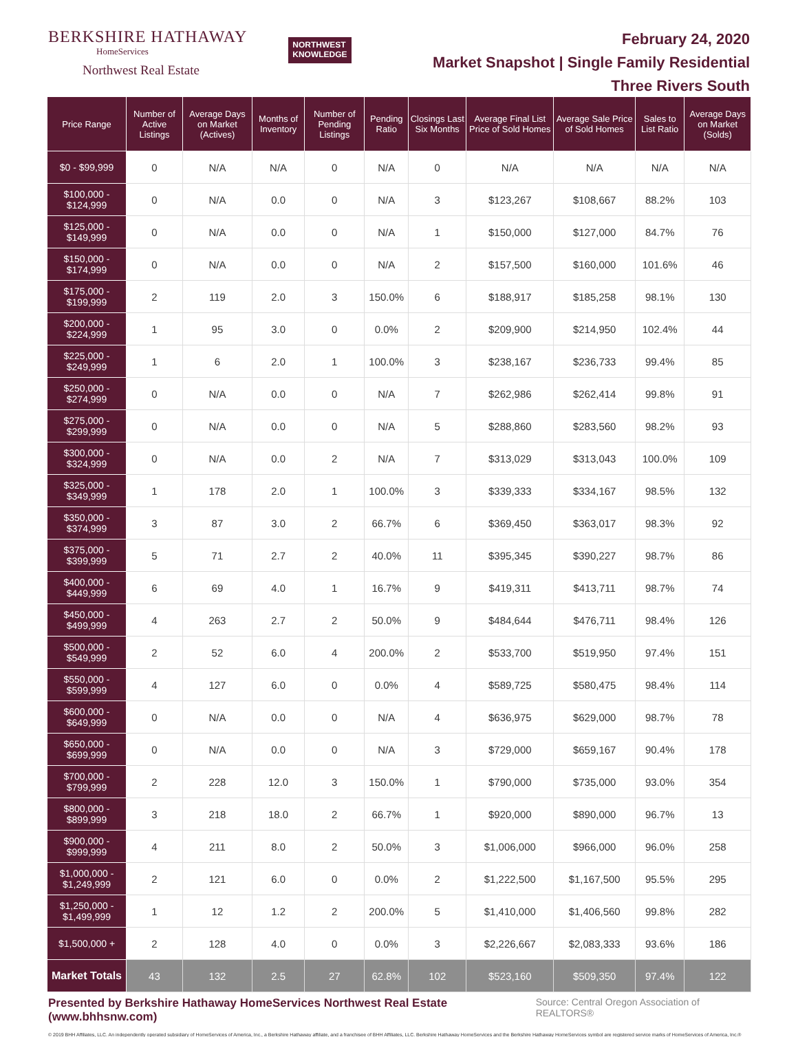BERKSHIRE HATHAWAY
HomeServices
Northwest Real Estate
NORTHWEST
KNOWLEDGE
February 24, 2020
Market Snapshot | Single Family Residential
Three Rivers South
| Price Range | Number of Active Listings | Average Days on Market (Actives) | Months of Inventory | Number of Pending Listings | Pending Ratio | Closings Last Six Months | Average Final List Price of Sold Homes | Average Sale Price of Sold Homes | Sales to List Ratio | Average Days on Market (Solds) |
| --- | --- | --- | --- | --- | --- | --- | --- | --- | --- | --- |
| $0 - $99,999 | 0 | N/A | N/A | 0 | N/A | 0 | N/A | N/A | N/A | N/A |
| $100,000 - $124,999 | 0 | N/A | 0.0 | 0 | N/A | 3 | $123,267 | $108,667 | 88.2% | 103 |
| $125,000 - $149,999 | 0 | N/A | 0.0 | 0 | N/A | 1 | $150,000 | $127,000 | 84.7% | 76 |
| $150,000 - $174,999 | 0 | N/A | 0.0 | 0 | N/A | 2 | $157,500 | $160,000 | 101.6% | 46 |
| $175,000 - $199,999 | 2 | 119 | 2.0 | 3 | 150.0% | 6 | $188,917 | $185,258 | 98.1% | 130 |
| $200,000 - $224,999 | 1 | 95 | 3.0 | 0 | 0.0% | 2 | $209,900 | $214,950 | 102.4% | 44 |
| $225,000 - $249,999 | 1 | 6 | 2.0 | 1 | 100.0% | 3 | $238,167 | $236,733 | 99.4% | 85 |
| $250,000 - $274,999 | 0 | N/A | 0.0 | 0 | N/A | 7 | $262,986 | $262,414 | 99.8% | 91 |
| $275,000 - $299,999 | 0 | N/A | 0.0 | 0 | N/A | 5 | $288,860 | $283,560 | 98.2% | 93 |
| $300,000 - $324,999 | 0 | N/A | 0.0 | 2 | N/A | 7 | $313,029 | $313,043 | 100.0% | 109 |
| $325,000 - $349,999 | 1 | 178 | 2.0 | 1 | 100.0% | 3 | $339,333 | $334,167 | 98.5% | 132 |
| $350,000 - $374,999 | 3 | 87 | 3.0 | 2 | 66.7% | 6 | $369,450 | $363,017 | 98.3% | 92 |
| $375,000 - $399,999 | 5 | 71 | 2.7 | 2 | 40.0% | 11 | $395,345 | $390,227 | 98.7% | 86 |
| $400,000 - $449,999 | 6 | 69 | 4.0 | 1 | 16.7% | 9 | $419,311 | $413,711 | 98.7% | 74 |
| $450,000 - $499,999 | 4 | 263 | 2.7 | 2 | 50.0% | 9 | $484,644 | $476,711 | 98.4% | 126 |
| $500,000 - $549,999 | 2 | 52 | 6.0 | 4 | 200.0% | 2 | $533,700 | $519,950 | 97.4% | 151 |
| $550,000 - $599,999 | 4 | 127 | 6.0 | 0 | 0.0% | 4 | $589,725 | $580,475 | 98.4% | 114 |
| $600,000 - $649,999 | 0 | N/A | 0.0 | 0 | N/A | 4 | $636,975 | $629,000 | 98.7% | 78 |
| $650,000 - $699,999 | 0 | N/A | 0.0 | 0 | N/A | 3 | $729,000 | $659,167 | 90.4% | 178 |
| $700,000 - $799,999 | 2 | 228 | 12.0 | 3 | 150.0% | 1 | $790,000 | $735,000 | 93.0% | 354 |
| $800,000 - $899,999 | 3 | 218 | 18.0 | 2 | 66.7% | 1 | $920,000 | $890,000 | 96.7% | 13 |
| $900,000 - $999,999 | 4 | 211 | 8.0 | 2 | 50.0% | 3 | $1,006,000 | $966,000 | 96.0% | 258 |
| $1,000,000 - $1,249,999 | 2 | 121 | 6.0 | 0 | 0.0% | 2 | $1,222,500 | $1,167,500 | 95.5% | 295 |
| $1,250,000 - $1,499,999 | 1 | 12 | 1.2 | 2 | 200.0% | 5 | $1,410,000 | $1,406,560 | 99.8% | 282 |
| $1,500,000 + | 2 | 128 | 4.0 | 0 | 0.0% | 3 | $2,226,667 | $2,083,333 | 93.6% | 186 |
| Market Totals | 43 | 132 | 2.5 | 27 | 62.8% | 102 | $523,160 | $509,350 | 97.4% | 122 |
Presented by Berkshire Hathaway HomeServices Northwest Real Estate (www.bhhsnw.com) Source: Central Oregon Association of REALTORS®
© 2019 BHH Affiliates, LLC. An independently operated subsidiary of HomeServices of America, Inc., a Berkshire Hathaway affiliate, and a franchisee of BHH Affiliates, LLC. Berkshire Hathaway HomeServices and the Berkshire Hathaway HomeServices symbol are registered service marks of HomeServices of America, Inc.®